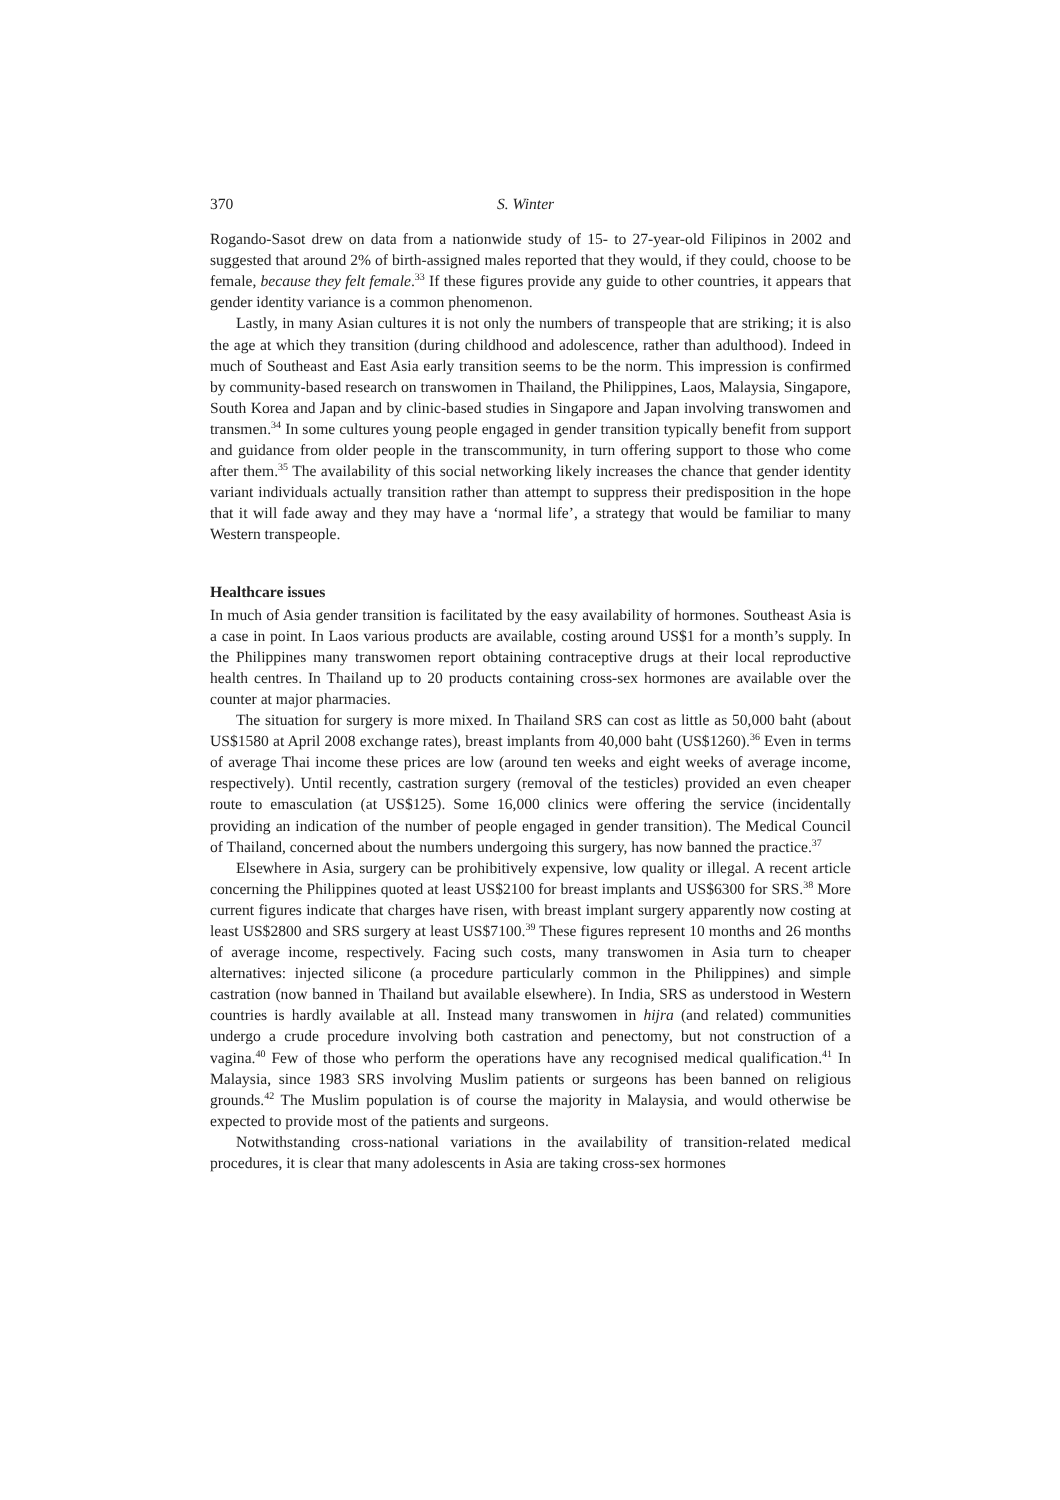370 S. Winter
Rogando-Sasot drew on data from a nationwide study of 15- to 27-year-old Filipinos in 2002 and suggested that around 2% of birth-assigned males reported that they would, if they could, choose to be female, because they felt female.<sup>33</sup> If these figures provide any guide to other countries, it appears that gender identity variance is a common phenomenon.
Lastly, in many Asian cultures it is not only the numbers of transpeople that are striking; it is also the age at which they transition (during childhood and adolescence, rather than adulthood). Indeed in much of Southeast and East Asia early transition seems to be the norm. This impression is confirmed by community-based research on transwomen in Thailand, the Philippines, Laos, Malaysia, Singapore, South Korea and Japan and by clinic-based studies in Singapore and Japan involving transwomen and transmen.<sup>34</sup> In some cultures young people engaged in gender transition typically benefit from support and guidance from older people in the transcommunity, in turn offering support to those who come after them.<sup>35</sup> The availability of this social networking likely increases the chance that gender identity variant individuals actually transition rather than attempt to suppress their predisposition in the hope that it will fade away and they may have a ‘normal life’, a strategy that would be familiar to many Western transpeople.
Healthcare issues
In much of Asia gender transition is facilitated by the easy availability of hormones. Southeast Asia is a case in point. In Laos various products are available, costing around US$1 for a month’s supply. In the Philippines many transwomen report obtaining contraceptive drugs at their local reproductive health centres. In Thailand up to 20 products containing cross-sex hormones are available over the counter at major pharmacies.
The situation for surgery is more mixed. In Thailand SRS can cost as little as 50,000 baht (about US$1580 at April 2008 exchange rates), breast implants from 40,000 baht (US$1260).<sup>36</sup> Even in terms of average Thai income these prices are low (around ten weeks and eight weeks of average income, respectively). Until recently, castration surgery (removal of the testicles) provided an even cheaper route to emasculation (at US$125). Some 16,000 clinics were offering the service (incidentally providing an indication of the number of people engaged in gender transition). The Medical Council of Thailand, concerned about the numbers undergoing this surgery, has now banned the practice.<sup>37</sup>
Elsewhere in Asia, surgery can be prohibitively expensive, low quality or illegal. A recent article concerning the Philippines quoted at least US$2100 for breast implants and US$6300 for SRS.<sup>38</sup> More current figures indicate that charges have risen, with breast implant surgery apparently now costing at least US$2800 and SRS surgery at least US$7100.<sup>39</sup> These figures represent 10 months and 26 months of average income, respectively. Facing such costs, many transwomen in Asia turn to cheaper alternatives: injected silicone (a procedure particularly common in the Philippines) and simple castration (now banned in Thailand but available elsewhere). In India, SRS as understood in Western countries is hardly available at all. Instead many transwomen in hijra (and related) communities undergo a crude procedure involving both castration and penectomy, but not construction of a vagina.<sup>40</sup> Few of those who perform the operations have any recognised medical qualification.<sup>41</sup> In Malaysia, since 1983 SRS involving Muslim patients or surgeons has been banned on religious grounds.<sup>42</sup> The Muslim population is of course the majority in Malaysia, and would otherwise be expected to provide most of the patients and surgeons.
Notwithstanding cross-national variations in the availability of transition-related medical procedures, it is clear that many adolescents in Asia are taking cross-sex hormones